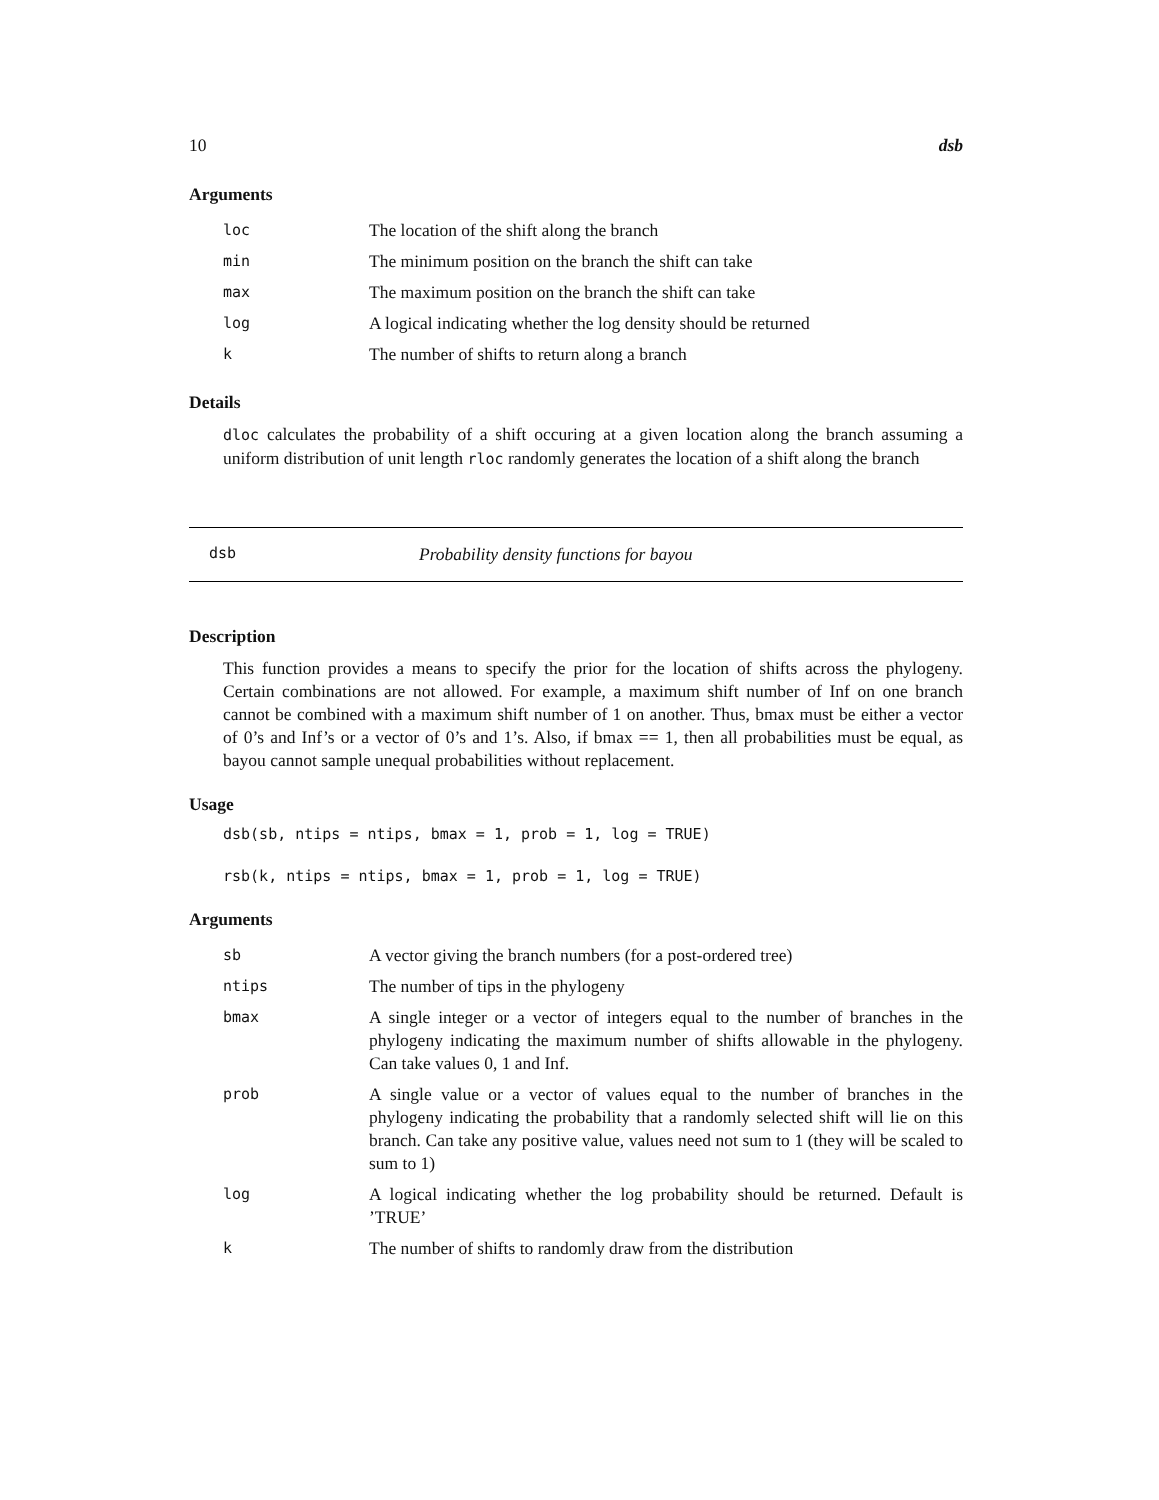10 dsb
Arguments
| loc | The location of the shift along the branch |
| min | The minimum position on the branch the shift can take |
| max | The maximum position on the branch the shift can take |
| log | A logical indicating whether the log density should be returned |
| k | The number of shifts to return along a branch |
Details
dloc calculates the probability of a shift occuring at a given location along the branch assuming a uniform distribution of unit length rloc randomly generates the location of a shift along the branch
dsb Probability density functions for bayou
Description
This function provides a means to specify the prior for the location of shifts across the phylogeny. Certain combinations are not allowed. For example, a maximum shift number of Inf on one branch cannot be combined with a maximum shift number of 1 on another. Thus, bmax must be either a vector of 0’s and Inf’s or a vector of 0’s and 1’s. Also, if bmax == 1, then all probabilities must be equal, as bayou cannot sample unequal probabilities without replacement.
Usage
dsb(sb, ntips = ntips, bmax = 1, prob = 1, log = TRUE)
rsb(k, ntips = ntips, bmax = 1, prob = 1, log = TRUE)
Arguments
| sb | A vector giving the branch numbers (for a post-ordered tree) |
| ntips | The number of tips in the phylogeny |
| bmax | A single integer or a vector of integers equal to the number of branches in the phylogeny indicating the maximum number of shifts allowable in the phylogeny. Can take values 0, 1 and Inf. |
| prob | A single value or a vector of values equal to the number of branches in the phylogeny indicating the probability that a randomly selected shift will lie on this branch. Can take any positive value, values need not sum to 1 (they will be scaled to sum to 1) |
| log | A logical indicating whether the log probability should be returned. Default is ’TRUE’ |
| k | The number of shifts to randomly draw from the distribution |